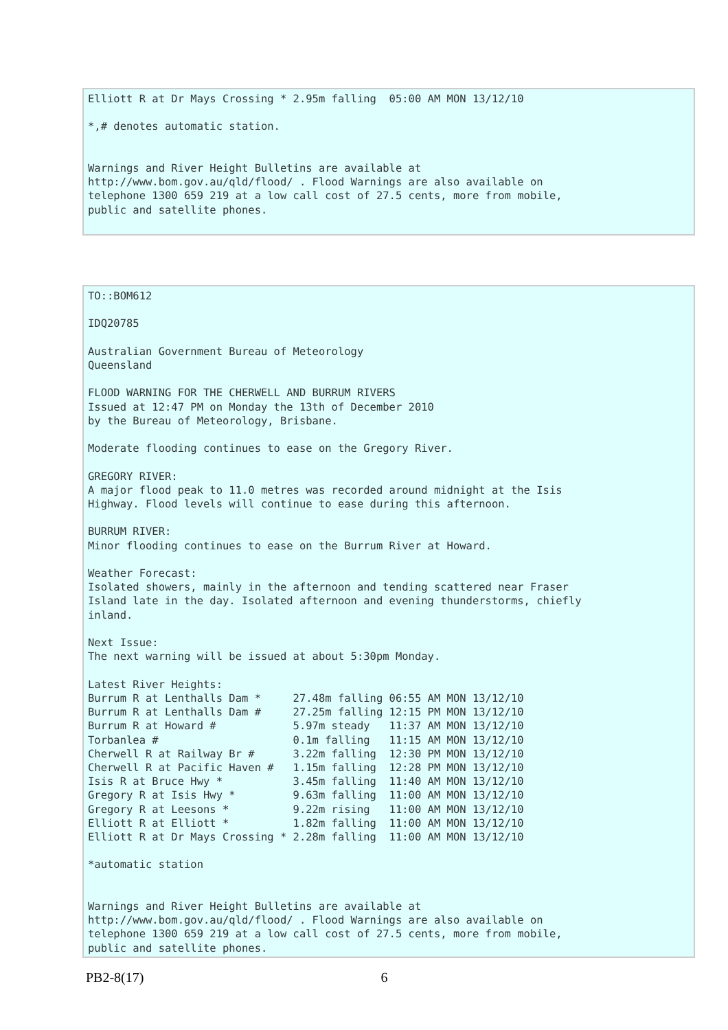Elliott R at Dr Mays Crossing * 2.95m falling  05:00 AM MON 13/12/10

*,# denotes automatic station.


Warnings and River Height Bulletins are available at
http://www.bom.gov.au/qld/flood/ . Flood Warnings are also available on
telephone 1300 659 219 at a low call cost of 27.5 cents, more from mobile,
public and satellite phones.
TO::BOM612

IDQ20785

Australian Government Bureau of Meteorology
Queensland

FLOOD WARNING FOR THE CHERWELL AND BURRUM RIVERS
Issued at 12:47 PM on Monday the 13th of December 2010
by the Bureau of Meteorology, Brisbane.

Moderate flooding continues to ease on the Gregory River.

GREGORY RIVER:
A major flood peak to 11.0 metres was recorded around midnight at the Isis
Highway. Flood levels will continue to ease during this afternoon.

BURRUM RIVER:
Minor flooding continues to ease on the Burrum River at Howard.

Weather Forecast:
Isolated showers, mainly in the afternoon and tending scattered near Fraser
Island late in the day. Isolated afternoon and evening thunderstorms, chiefly
inland.

Next Issue:
The next warning will be issued at about 5:30pm Monday.

Latest River Heights:
Burrum R at Lenthalls Dam *     27.48m falling 06:55 AM MON 13/12/10
Burrum R at Lenthalls Dam #     27.25m falling 12:15 PM MON 13/12/10
Burrum R at Howard #            5.97m steady   11:37 AM MON 13/12/10
Torbanlea #                     0.1m falling   11:15 AM MON 13/12/10
Cherwell R at Railway Br #      3.22m falling  12:30 PM MON 13/12/10
Cherwell R at Pacific Haven #   1.15m falling  12:28 PM MON 13/12/10
Isis R at Bruce Hwy *           3.45m falling  11:40 AM MON 13/12/10
Gregory R at Isis Hwy *         9.63m falling  11:00 AM MON 13/12/10
Gregory R at Leesons *          9.22m rising   11:00 AM MON 13/12/10
Elliott R at Elliott *          1.82m falling  11:00 AM MON 13/12/10
Elliott R at Dr Mays Crossing * 2.28m falling  11:00 AM MON 13/12/10

*automatic station


Warnings and River Height Bulletins are available at
http://www.bom.gov.au/qld/flood/ . Flood Warnings are also available on
telephone 1300 659 219 at a low call cost of 27.5 cents, more from mobile,
public and satellite phones.
PB2-8(17) 6